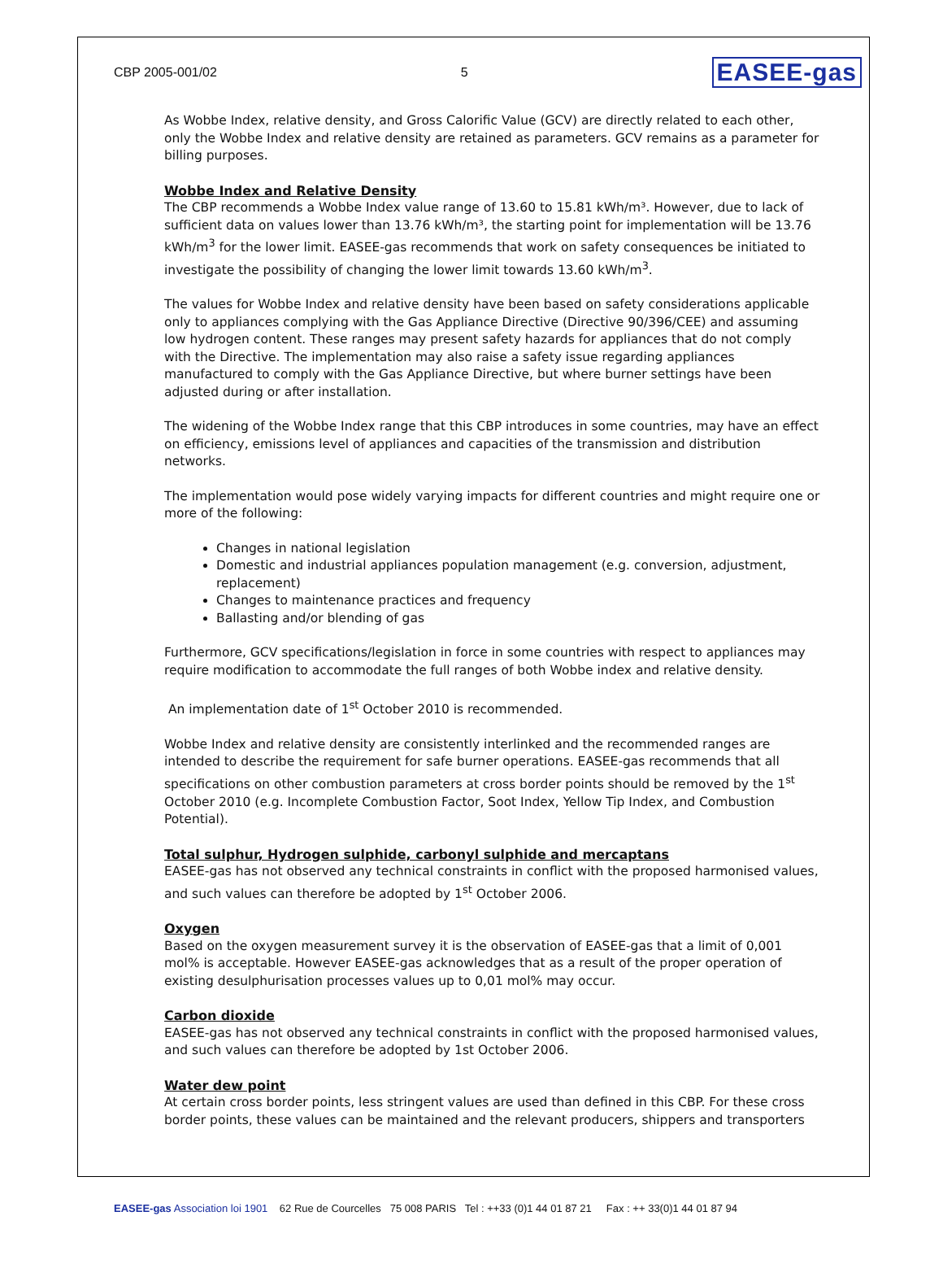CBP 2005-001/02 5 EASEE-gas
As Wobbe Index, relative density, and Gross Calorific Value (GCV) are directly related to each other, only the Wobbe Index and relative density are retained as parameters. GCV remains as a parameter for billing purposes.
Wobbe Index and Relative Density
The CBP recommends a Wobbe Index value range of 13.60 to 15.81 kWh/m³. However, due to lack of sufficient data on values lower than 13.76 kWh/m³, the starting point for implementation will be 13.76 kWh/m<sup>3</sup> for the lower limit. EASEE-gas recommends that work on safety consequences be initiated to investigate the possibility of changing the lower limit towards 13.60 kWh/m<sup>3</sup>.
The values for Wobbe Index and relative density have been based on safety considerations applicable only to appliances complying with the Gas Appliance Directive (Directive 90/396/CEE) and assuming low hydrogen content. These ranges may present safety hazards for appliances that do not comply with the Directive. The implementation may also raise a safety issue regarding appliances manufactured to comply with the Gas Appliance Directive, but where burner settings have been adjusted during or after installation.
The widening of the Wobbe Index range that this CBP introduces in some countries, may have an effect on efficiency, emissions level of appliances and capacities of the transmission and distribution networks.
The implementation would pose widely varying impacts for different countries and might require one or more of the following:
Changes in national legislation
Domestic and industrial appliances population management (e.g. conversion, adjustment, replacement)
Changes to maintenance practices and frequency
Ballasting and/or blending of gas
Furthermore, GCV specifications/legislation in force in some countries with respect to appliances may require modification to accommodate the full ranges of both Wobbe index and relative density.
An implementation date of 1<sup>st</sup> October 2010 is recommended.
Wobbe Index and relative density are consistently interlinked and the recommended ranges are intended to describe the requirement for safe burner operations. EASEE-gas recommends that all specifications on other combustion parameters at cross border points should be removed by the 1<sup>st</sup> October 2010 (e.g. Incomplete Combustion Factor, Soot Index, Yellow Tip Index, and Combustion Potential).
Total sulphur, Hydrogen sulphide, carbonyl sulphide and mercaptans
EASEE-gas has not observed any technical constraints in conflict with the proposed harmonised values, and such values can therefore be adopted by 1<sup>st</sup> October 2006.
Oxygen
Based on the oxygen measurement survey it is the observation of EASEE-gas that a limit of 0,001 mol% is acceptable. However EASEE-gas acknowledges that as a result of the proper operation of existing desulphurisation processes values up to 0,01 mol% may occur.
Carbon dioxide
EASEE-gas has not observed any technical constraints in conflict with the proposed harmonised values, and such values can therefore be adopted by 1st October 2006.
Water dew point
At certain cross border points, less stringent values are used than defined in this CBP. For these cross border points, these values can be maintained and the relevant producers, shippers and transporters
EASEE-gas Association loi 1901 62 Rue de Courcelles 75 008 PARIS Tel : ++33 (0)1 44 01 87 21 Fax : ++ 33(0)1 44 01 87 94